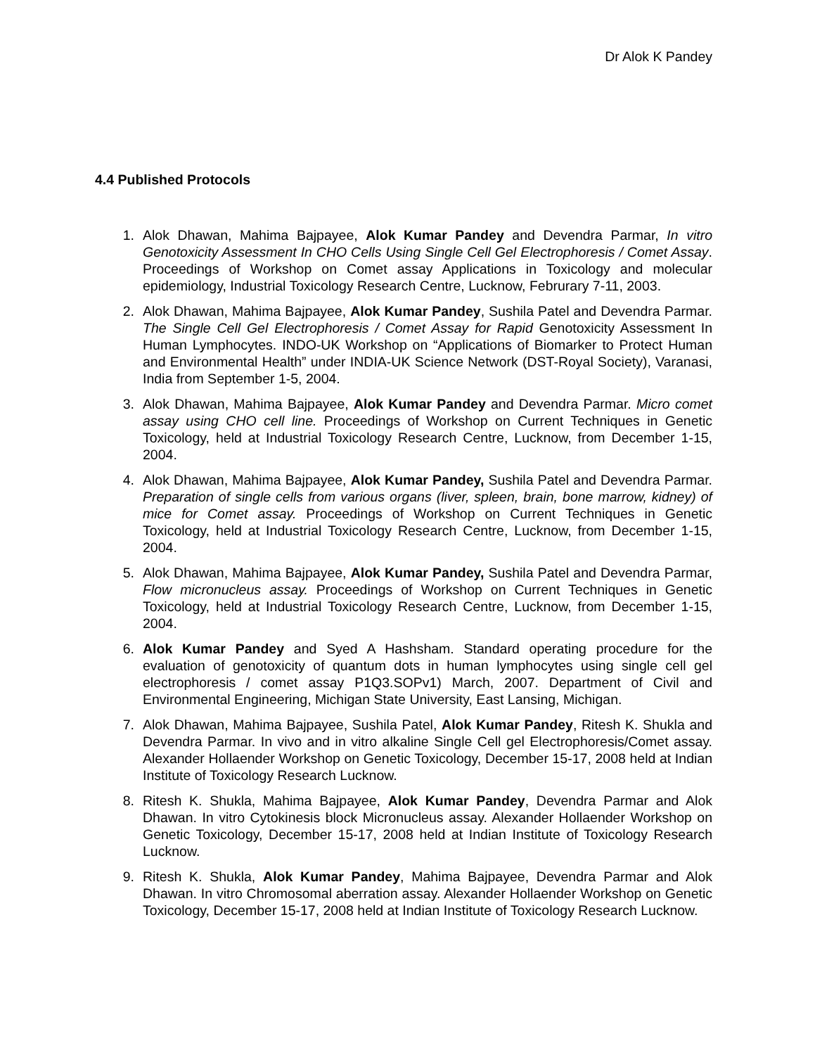Dr Alok K Pandey
4.4 Published Protocols
1. Alok Dhawan, Mahima Bajpayee, Alok Kumar Pandey and Devendra Parmar, In vitro Genotoxicity Assessment In CHO Cells Using Single Cell Gel Electrophoresis / Comet Assay. Proceedings of Workshop on Comet assay Applications in Toxicology and molecular epidemiology, Industrial Toxicology Research Centre, Lucknow, Februrary 7-11, 2003.
2. Alok Dhawan, Mahima Bajpayee, Alok Kumar Pandey, Sushila Patel and Devendra Parmar. The Single Cell Gel Electrophoresis / Comet Assay for Rapid Genotoxicity Assessment In Human Lymphocytes. INDO-UK Workshop on “Applications of Biomarker to Protect Human and Environmental Health” under INDIA-UK Science Network (DST-Royal Society), Varanasi, India from September 1-5, 2004.
3. Alok Dhawan, Mahima Bajpayee, Alok Kumar Pandey and Devendra Parmar. Micro comet assay using CHO cell line. Proceedings of Workshop on Current Techniques in Genetic Toxicology, held at Industrial Toxicology Research Centre, Lucknow, from December 1-15, 2004.
4. Alok Dhawan, Mahima Bajpayee, Alok Kumar Pandey, Sushila Patel and Devendra Parmar. Preparation of single cells from various organs (liver, spleen, brain, bone marrow, kidney) of mice for Comet assay. Proceedings of Workshop on Current Techniques in Genetic Toxicology, held at Industrial Toxicology Research Centre, Lucknow, from December 1-15, 2004.
5. Alok Dhawan, Mahima Bajpayee, Alok Kumar Pandey, Sushila Patel and Devendra Parmar, Flow micronucleus assay. Proceedings of Workshop on Current Techniques in Genetic Toxicology, held at Industrial Toxicology Research Centre, Lucknow, from December 1-15, 2004.
6. Alok Kumar Pandey and Syed A Hashsham. Standard operating procedure for the evaluation of genotoxicity of quantum dots in human lymphocytes using single cell gel electrophoresis / comet assay P1Q3.SOPv1) March, 2007. Department of Civil and Environmental Engineering, Michigan State University, East Lansing, Michigan.
7. Alok Dhawan, Mahima Bajpayee, Sushila Patel, Alok Kumar Pandey, Ritesh K. Shukla and Devendra Parmar. In vivo and in vitro alkaline Single Cell gel Electrophoresis/Comet assay. Alexander Hollaender Workshop on Genetic Toxicology, December 15-17, 2008 held at Indian Institute of Toxicology Research Lucknow.
8. Ritesh K. Shukla, Mahima Bajpayee, Alok Kumar Pandey, Devendra Parmar and Alok Dhawan. In vitro Cytokinesis block Micronucleus assay. Alexander Hollaender Workshop on Genetic Toxicology, December 15-17, 2008 held at Indian Institute of Toxicology Research Lucknow.
9. Ritesh K. Shukla, Alok Kumar Pandey, Mahima Bajpayee, Devendra Parmar and Alok Dhawan. In vitro Chromosomal aberration assay. Alexander Hollaender Workshop on Genetic Toxicology, December 15-17, 2008 held at Indian Institute of Toxicology Research Lucknow.